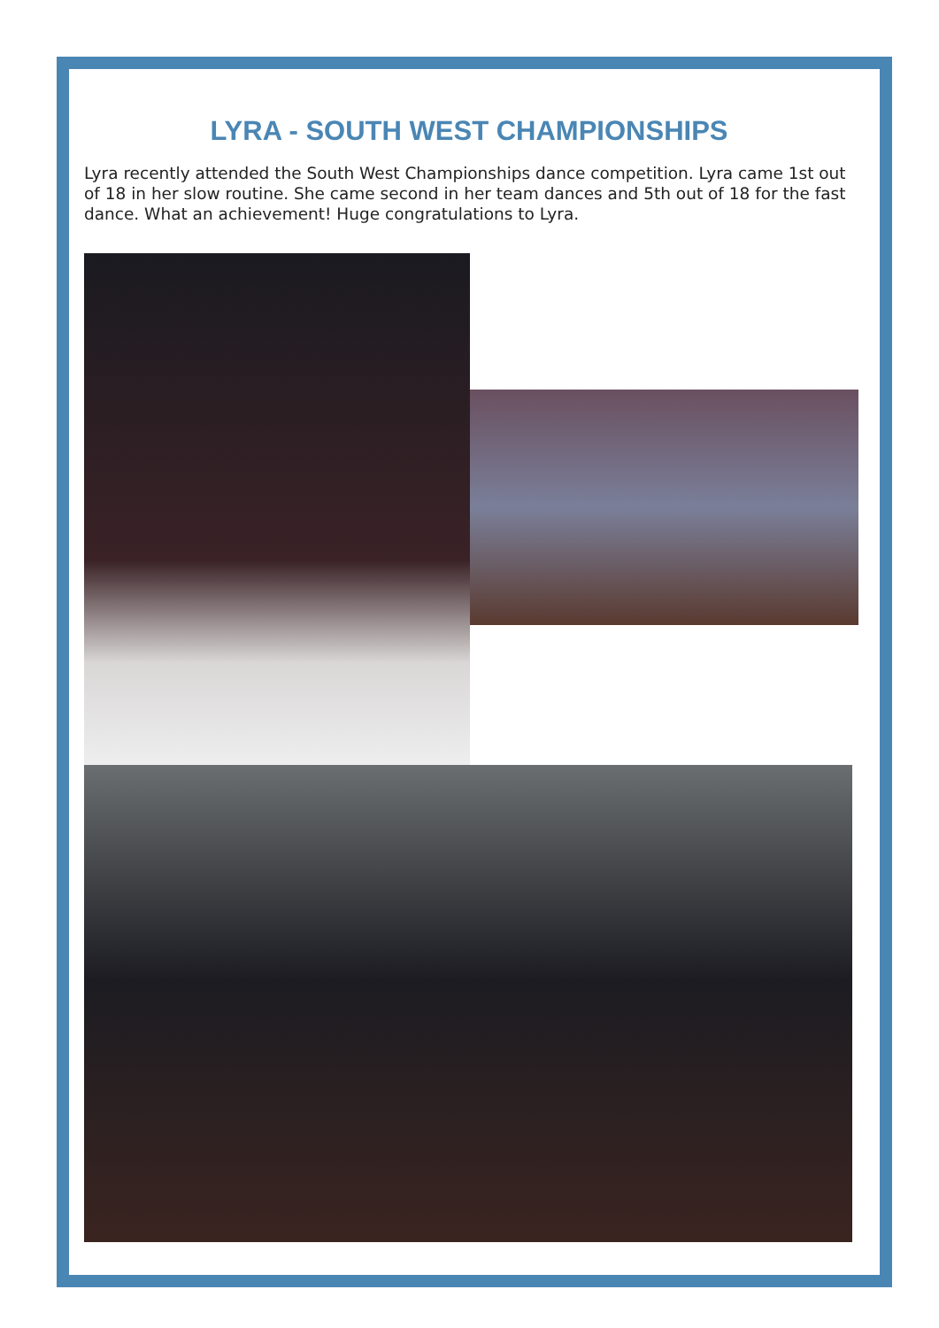LYRA - SOUTH WEST CHAMPIONSHIPS
Lyra recently attended the South West Championships dance competition. Lyra came 1st out of 18 in her slow routine. She came second in her team dances and 5th out of 18 for the fast dance. What an achievement! Huge congratulations to Lyra.